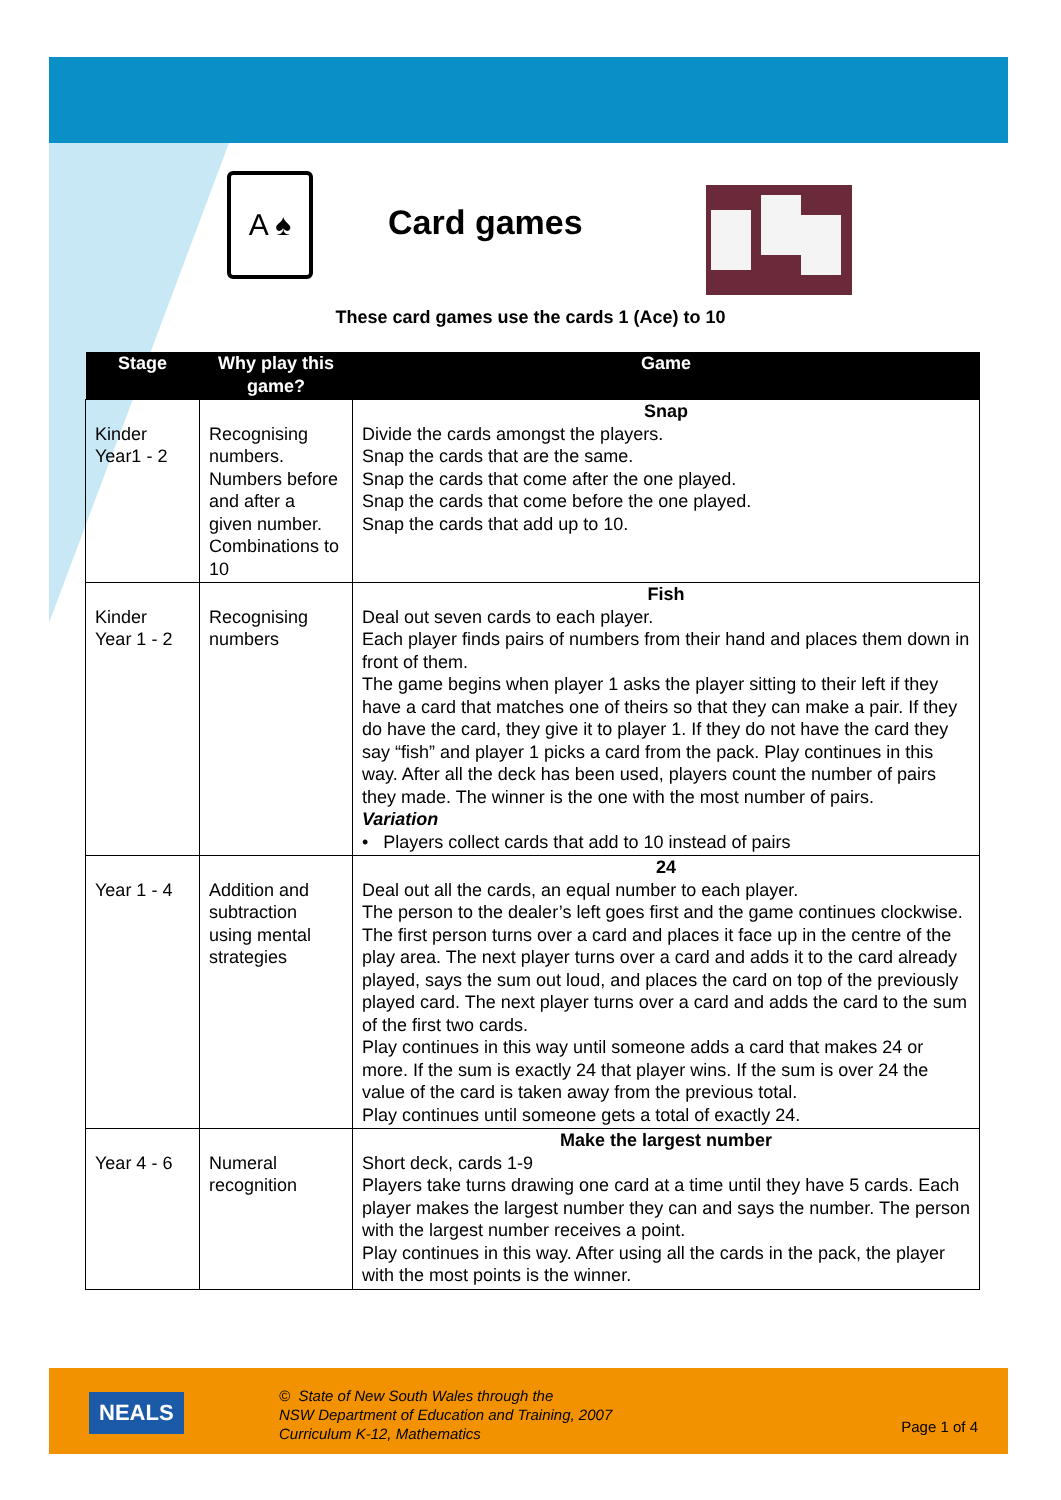A ♠
Card games
These card games use the cards 1 (Ace) to 10
| Stage | Why play this game? | Game |
| --- | --- | --- |
| Kinder Year1 - 2 | Recognising numbers. Numbers before and after a given number. Combinations to 10 | Snap Divide the cards amongst the players. Snap the cards that are the same. Snap the cards that come after the one played. Snap the cards that come before the one played. Snap the cards that add up to 10. |
| Kinder Year 1 - 2 | Recognising numbers | Fish Deal out seven cards to each player. Each player finds pairs of numbers from their hand and places them down in front of them. The game begins when player 1 asks the player sitting to their left if they have a card that matches one of theirs so that they can make a pair. If they do have the card, they give it to player 1. If they do not have the card they say “fish” and player 1 picks a card from the pack. Play continues in this way. After all the deck has been used, players count the number of pairs they made. The winner is the one with the most number of pairs. Variation • Players collect cards that add to 10 instead of pairs |
| Year 1 - 4 | Addition and subtraction using mental strategies | 24 Deal out all the cards, an equal number to each player. The person to the dealer’s left goes first and the game continues clockwise. The first person turns over a card and places it face up in the centre of the play area. The next player turns over a card and adds it to the card already played, says the sum out loud, and places the card on top of the previously played card. The next player turns over a card and adds the card to the sum of the first two cards. Play continues in this way until someone adds a card that makes 24 or more. If the sum is exactly 24 that player wins. If the sum is over 24 the value of the card is taken away from the previous total. Play continues until someone gets a total of exactly 24. |
| Year 4 - 6 | Numeral recognition | Make the largest number Short deck, cards 1-9 Players take turns drawing one card at a time until they have 5 cards. Each player makes the largest number they can and says the number. The person with the largest number receives a point. Play continues in this way. After using all the cards in the pack, the player with the most points is the winner. |
NEALS
© State of New South Wales through the
NSW Department of Education and Training, 2007
Curriculum K-12, Mathematics
Page 1 of 4